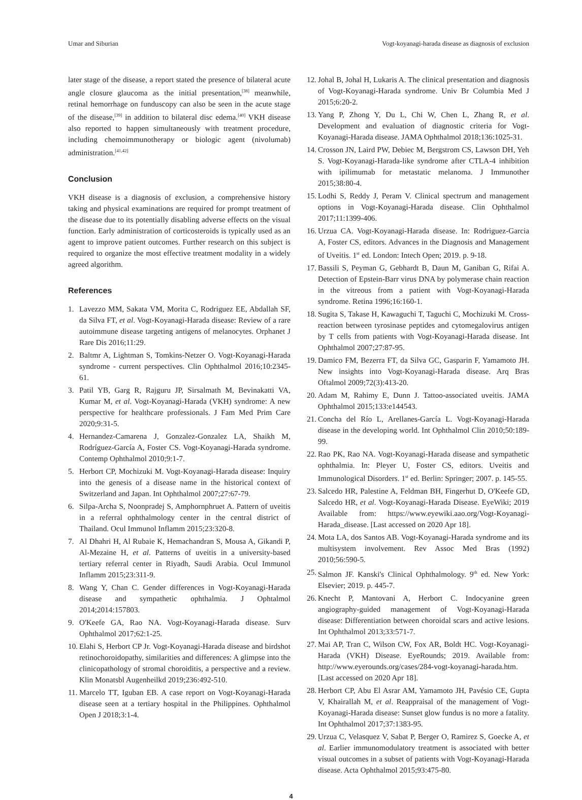Umar and Siburian Vogt-koyanagi-harada disease as diagnosis of exclusion
later stage of the disease, a report stated the presence of bilateral acute angle closure glaucoma as the initial presentation,<sup>[38]</sup> meanwhile, retinal hemorrhage on funduscopy can also be seen in the acute stage of the disease,<sup>[39]</sup> in addition to bilateral disc edema.<sup>[40]</sup> VKH disease also reported to happen simultaneously with treatment procedure, including chemoimmunotherapy or biologic agent (nivolumab) administration.<sup>[41,42]</sup>
Conclusion
VKH disease is a diagnosis of exclusion, a comprehensive history taking and physical examinations are required for prompt treatment of the disease due to its potentially disabling adverse effects on the visual function. Early administration of corticosteroids is typically used as an agent to improve patient outcomes. Further research on this subject is required to organize the most effective treatment modality in a widely agreed algorithm.
References
1. Lavezzo MM, Sakata VM, Morita C, Rodriguez EE, Abdallah SF, da Silva FT, et al. Vogt-Koyanagi-Harada disease: Review of a rare autoimmune disease targeting antigens of melanocytes. Orphanet J Rare Dis 2016;11:29.
2. Baltmr A, Lightman S, Tomkins-Netzer O. Vogt-Koyanagi-Harada syndrome - current perspectives. Clin Ophthalmol 2016;10:2345-61.
3. Patil YB, Garg R, Rajguru JP, Sirsalmath M, Bevinakatti VA, Kumar M, et al. Vogt-Koyanagi-Harada (VKH) syndrome: A new perspective for healthcare professionals. J Fam Med Prim Care 2020;9:31-5.
4. Hernandez-Camarena J, Gonzalez-Gonzalez LA, Shaikh M, Rodríguez-García A, Foster CS. Vogt-Koyanagi-Harada syndrome. Contemp Ophthalmol 2010;9:1-7.
5. Herbort CP, Mochizuki M. Vogt-Koyanagi-Harada disease: Inquiry into the genesis of a disease name in the historical context of Switzerland and Japan. Int Ophthalmol 2007;27:67-79.
6. Silpa-Archa S, Noonpradej S, Amphornphruet A. Pattern of uveitis in a referral ophthalmology center in the central district of Thailand. Ocul Immunol Inflamm 2015;23:320-8.
7. Al Dhahri H, Al Rubaie K, Hemachandran S, Mousa A, Gikandi P, Al-Mezaine H, et al. Patterns of uveitis in a university-based tertiary referral center in Riyadh, Saudi Arabia. Ocul Immunol Inflamm 2015;23:311-9.
8. Wang Y, Chan C. Gender differences in Vogt-Koyanagi-Harada disease and sympathetic ophthalmia. J Ophtalmol 2014;2014:157803.
9. O'Keefe GA, Rao NA. Vogt-Koyanagi-Harada disease. Surv Ophthalmol 2017;62:1-25.
10. Elahi S, Herbort CP Jr. Vogt-Koyanagi-Harada disease and birdshot retinochoroidopathy, similarities and differences: A glimpse into the clinicopathology of stromal choroiditis, a perspective and a review. Klin Monatsbl Augenheilkd 2019;236:492-510.
11. Marcelo TT, Iguban EB. A case report on Vogt-Koyanagi-Harada disease seen at a tertiary hospital in the Philippines. Ophthalmol Open J 2018;3:1-4.
12. Johal B, Johal H, Lukaris A. The clinical presentation and diagnosis of Vogt-Koyanagi-Harada syndrome. Univ Br Columbia Med J 2015;6:20-2.
13. Yang P, Zhong Y, Du L, Chi W, Chen L, Zhang R, et al. Development and evaluation of diagnostic criteria for Vogt-Koyanagi-Harada disease. JAMA Ophthalmol 2018;136:1025-31.
14. Crosson JN, Laird PW, Debiec M, Bergstrom CS, Lawson DH, Yeh S. Vogt-Koyanagi-Harada-like syndrome after CTLA-4 inhibition with ipilimumab for metastatic melanoma. J Immunother 2015;38:80-4.
15. Lodhi S, Reddy J, Peram V. Clinical spectrum and management options in Vogt-Koyanagi-Harada disease. Clin Ophthalmol 2017;11:1399-406.
16. Urzua CA. Vogt-Koyanagi-Harada disease. In: Rodriguez-Garcia A, Foster CS, editors. Advances in the Diagnosis and Management of Uveitis. 1<sup>st</sup> ed. London: Intech Open; 2019. p. 9-18.
17. Bassili S, Peyman G, Gebhardt B, Daun M, Ganiban G, Rifai A. Detection of Epstein-Barr virus DNA by polymerase chain reaction in the vitreous from a patient with Vogt-Koyanagi-Harada syndrome. Retina 1996;16:160-1.
18. Sugita S, Takase H, Kawaguchi T, Taguchi C, Mochizuki M. Cross-reaction between tyrosinase peptides and cytomegalovirus antigen by T cells from patients with Vogt-Koyanagi-Harada disease. Int Ophthalmol 2007;27:87-95.
19. Damico FM, Bezerra FT, da Silva GC, Gasparin F, Yamamoto JH. New insights into Vogt-Koyanagi-Harada disease. Arq Bras Oftalmol 2009;72(3):413-20.
20. Adam M, Rahimy E, Dunn J. Tattoo-associated uveitis. JAMA Ophthalmol 2015;133:e144543.
21. Concha del Río L, Arellanes-García L. Vogt-Koyanagi-Harada disease in the developing world. Int Ophthalmol Clin 2010;50:189-99.
22. Rao PK, Rao NA. Vogt-Koyanagi-Harada disease and sympathetic ophthalmia. In: Pleyer U, Foster CS, editors. Uveitis and Immunological Disorders. 1<sup>st</sup> ed. Berlin: Springer; 2007. p. 145-55.
23. Salcedo HR, Palestine A, Feldman BH, Fingerhut D, O'Keefe GD, Salcedo HR, et al. Vogt-Koyanagi-Harada Disease. EyeWiki; 2019 Available from: https://www.eyewiki.aao.org/Vogt-Koyanagi-Harada_disease. [Last accessed on 2020 Apr 18].
24. Mota LA, dos Santos AB. Vogt-Koyanagi-Harada syndrome and its multisystem involvement. Rev Assoc Med Bras (1992) 2010;56:590-5.
25. Salmon JF. Kanski's Clinical Ophthalmology. 9<sup>th</sup> ed. New York: Elsevier; 2019. p. 445-7.
26. Knecht P, Mantovani A, Herbort C. Indocyanine green angiography-guided management of Vogt-Koyanagi-Harada disease: Differentiation between choroidal scars and active lesions. Int Ophthalmol 2013;33:571-7.
27. Mai AP, Tran C, Wilson CW, Fox AR, Boldt HC. Vogt-Koyanagi-Harada (VKH) Disease. EyeRounds; 2019. Available from: http://www.eyerounds.org/cases/284-vogt-koyanagi-harada.htm. [Last accessed on 2020 Apr 18].
28. Herbort CP, Abu El Asrar AM, Yamamoto JH, Pavésio CE, Gupta V, Khairallah M, et al. Reappraisal of the management of Vogt-Koyanagi-Harada disease: Sunset glow fundus is no more a fatality. Int Ophthalmol 2017;37:1383-95.
29. Urzua C, Velasquez V, Sabat P, Berger O, Ramirez S, Goecke A, et al. Earlier immunomodulatory treatment is associated with better visual outcomes in a subset of patients with Vogt-Koyanagi-Harada disease. Acta Ophthalmol 2015;93:475-80.
4